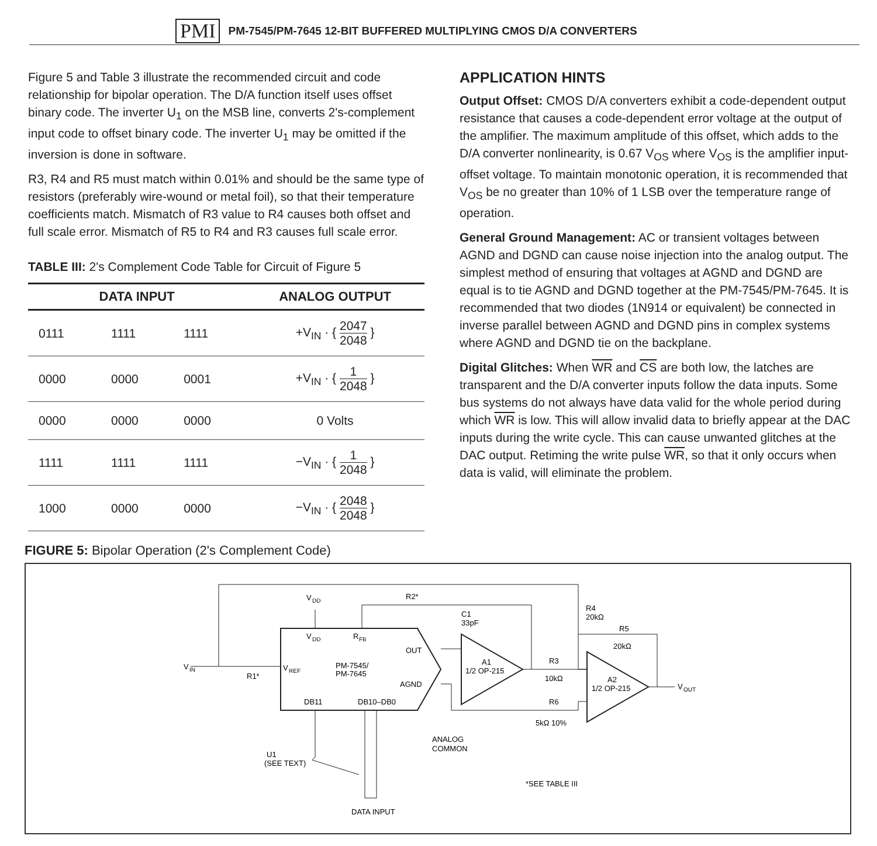PMI PM-7545/PM-7645 12-BIT BUFFERED MULTIPLYING CMOS D/A CONVERTERS
Figure 5 and Table 3 illustrate the recommended circuit and code relationship for bipolar operation. The D/A function itself uses offset binary code. The inverter U<sub>1</sub> on the MSB line, converts 2's-complement input code to offset binary code. The inverter U<sub>1</sub> may be omitted if the inversion is done in software.
R3, R4 and R5 must match within 0.01% and should be the same type of resistors (preferably wire-wound or metal foil), so that their temperature coefficients match. Mismatch of R3 value to R4 causes both offset and full scale error. Mismatch of R5 to R4 and R3 causes full scale error.
TABLE III: 2's Complement Code Table for Circuit of Figure 5
| DATA INPUT | | | ANALOG OUTPUT |
| --- | --- | --- | --- |
| 0111 | 1111 | 1111 | +V<sub>IN</sub> · { 2047 2048 } |
| 0000 | 0000 | 0001 | +V<sub>IN</sub> · { 1 2048 } |
| 0000 | 0000 | 0000 | 0 Volts |
| 1111 | 1111 | 1111 | −V<sub>IN</sub> · { 1 2048 } |
| 1000 | 0000 | 0000 | −V<sub>IN</sub> · { 2048 2048 } |
APPLICATION HINTS
Output Offset: CMOS D/A converters exhibit a code-dependent output resistance that causes a code-dependent error voltage at the output of the amplifier. The maximum amplitude of this offset, which adds to the D/A converter nonlinearity, is 0.67 V<sub>OS</sub> where V<sub>OS</sub> is the amplifier input-offset voltage. To maintain monotonic operation, it is recommended that V<sub>OS</sub> be no greater than 10% of 1 LSB over the temperature range of operation.
General Ground Management: AC or transient voltages between AGND and DGND can cause noise injection into the analog output. The simplest method of ensuring that voltages at AGND and DGND are equal is to tie AGND and DGND together at the PM-7545/PM-7645. It is recommended that two diodes (1N914 or equivalent) be connected in inverse parallel between AGND and DGND pins in complex systems where AGND and DGND tie on the backplane.
Digital Glitches: When WR and CS are both low, the latches are transparent and the D/A converter inputs follow the data inputs. Some bus systems do not always have data valid for the whole period during which WR is low. This will allow invalid data to briefly appear at the DAC inputs during the write cycle. This can cause unwanted glitches at the DAC output. Retiming the write pulse WR, so that it only occurs when data is valid, will eliminate the problem.
FIGURE 5: Bipolar Operation (2's Complement Code)
V
DD
R
FB
V
REF
PM-7545/
PM-7645
OUT
AGND
DB11
DB10–DB0
A1
1/2 OP-215
A2
1/2 OP-215
V
IN
V
OUT
R2*
C1
33pF
R4
20kΩ
R5
20kΩ
R3
10kΩ
R6
5kΩ 10%
R1*
V
DD
ANALOG
COMMON
U1
(SEE TEXT)
DATA INPUT
*SEE TABLE III